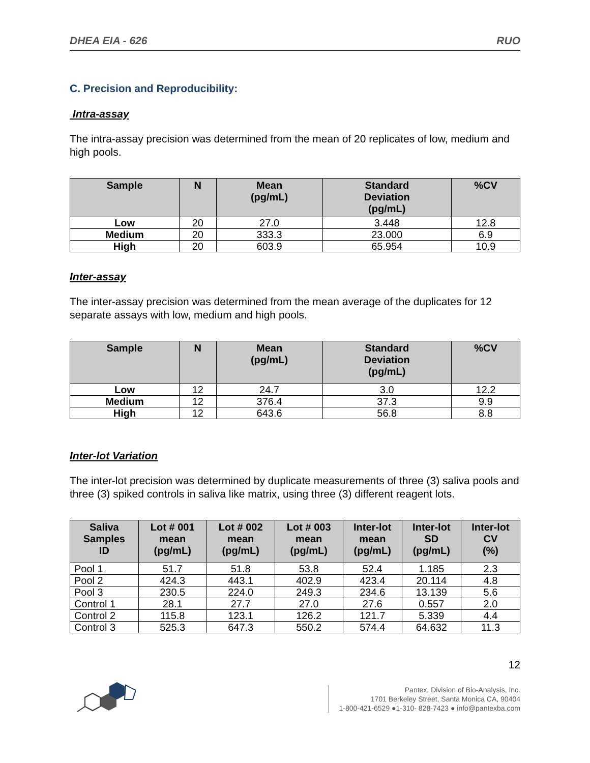DHEA EIA - 626 RUO
C. Precision and Reproducibility:
Intra-assay
The intra-assay precision was determined from the mean of 20 replicates of low, medium and high pools.
| Sample | N | Mean (pg/mL) | Standard Deviation (pg/mL) | %CV |
| --- | --- | --- | --- | --- |
| Low | 20 | 27.0 | 3.448 | 12.8 |
| Medium | 20 | 333.3 | 23.000 | 6.9 |
| High | 20 | 603.9 | 65.954 | 10.9 |
Inter-assay
The inter-assay precision was determined from the mean average of the duplicates for 12 separate assays with low, medium and high pools.
| Sample | N | Mean (pg/mL) | Standard Deviation (pg/mL) | %CV |
| --- | --- | --- | --- | --- |
| Low | 12 | 24.7 | 3.0 | 12.2 |
| Medium | 12 | 376.4 | 37.3 | 9.9 |
| High | 12 | 643.6 | 56.8 | 8.8 |
Inter-lot Variation
The inter-lot precision was determined by duplicate measurements of three (3) saliva pools and three (3) spiked controls in saliva like matrix, using three (3) different reagent lots.
| Saliva Samples ID | Lot # 001 mean (pg/mL) | Lot # 002 mean (pg/mL) | Lot # 003 mean (pg/mL) | Inter-lot mean (pg/mL) | Inter-lot SD (pg/mL) | Inter-lot CV (%) |
| --- | --- | --- | --- | --- | --- | --- |
| Pool 1 | 51.7 | 51.8 | 53.8 | 52.4 | 1.185 | 2.3 |
| Pool 2 | 424.3 | 443.1 | 402.9 | 423.4 | 20.114 | 4.8 |
| Pool 3 | 230.5 | 224.0 | 249.3 | 234.6 | 13.139 | 5.6 |
| Control 1 | 28.1 | 27.7 | 27.0 | 27.6 | 0.557 | 2.0 |
| Control 2 | 115.8 | 123.1 | 126.2 | 121.7 | 5.339 | 4.4 |
| Control 3 | 525.3 | 647.3 | 550.2 | 574.4 | 64.632 | 11.3 |
12
Pantex, Division of Bio-Analysis, Inc.
1701 Berkeley Street, Santa Monica CA, 90404
1-800-421-6529 ●1-310- 828-7423 ● info@pantexba.com